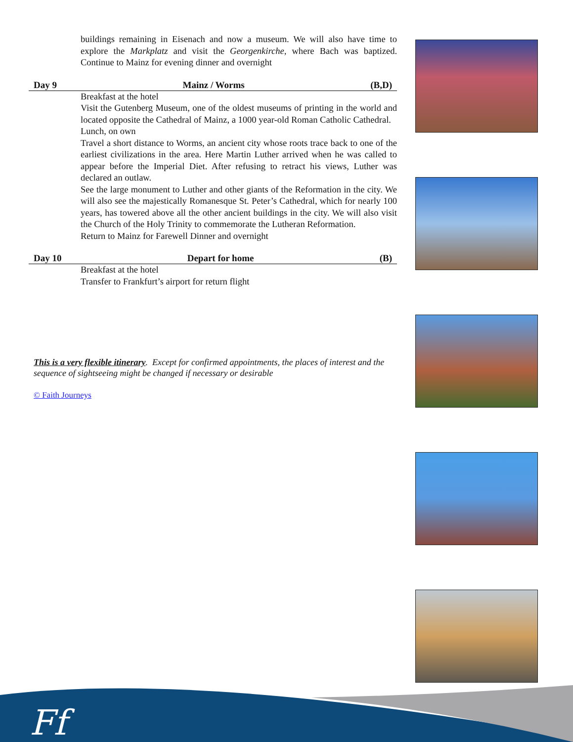buildings remaining in Eisenach and now a museum. We will also have time to explore the Markplatz and visit the Georgenkirche, where Bach was baptized. Continue to Mainz for evening dinner and overnight
Day 9 Mainz / Worms (B,D)
Breakfast at the hotel
Visit the Gutenberg Museum, one of the oldest museums of printing in the world and located opposite the Cathedral of Mainz, a 1000 year-old Roman Catholic Cathedral.
Lunch, on own
Travel a short distance to Worms, an ancient city whose roots trace back to one of the earliest civilizations in the area. Here Martin Luther arrived when he was called to appear before the Imperial Diet. After refusing to retract his views, Luther was declared an outlaw.
See the large monument to Luther and other giants of the Reformation in the city. We will also see the majestically Romanesque St. Peter’s Cathedral, which for nearly 100 years, has towered above all the other ancient buildings in the city. We will also visit the Church of the Holy Trinity to commemorate the Lutheran Reformation.
Return to Mainz for Farewell Dinner and overnight
Day 10 Depart for home (B)
Breakfast at the hotel
Transfer to Frankfurt’s airport for return flight
This is a very flexible itinerary. Except for confirmed appointments, the places of interest and the sequence of sightseeing might be changed if necessary or desirable
© Faith Journeys
Ff